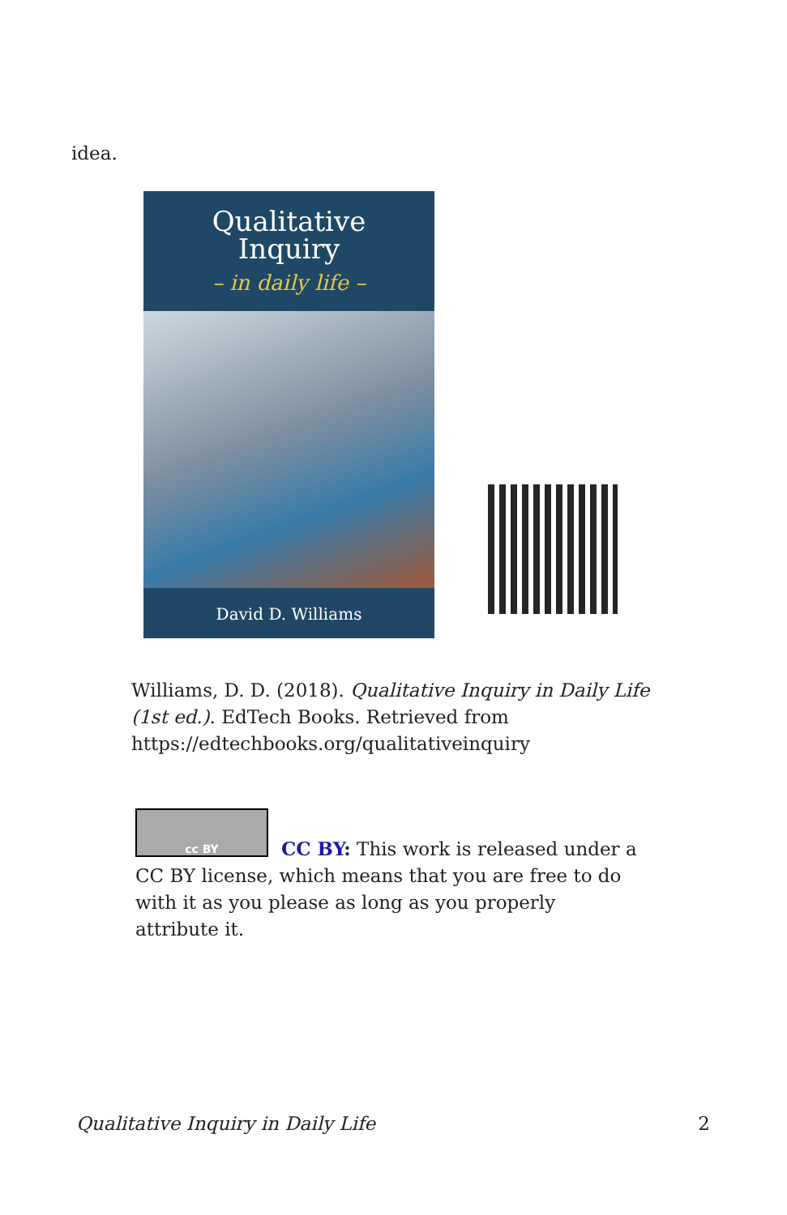idea.
Qualitative
Inquiry
– in daily life –
David D. Williams
Williams, D. D. (2018). Qualitative Inquiry in Daily Life (1st ed.). EdTech Books. Retrieved from https://edtechbooks.org/qualitativeinquiry
cc BY
CC BY: This work is released under a CC BY license, which means that you are free to do with it as you please as long as you properly attribute it.
Qualitative Inquiry in Daily Life 2